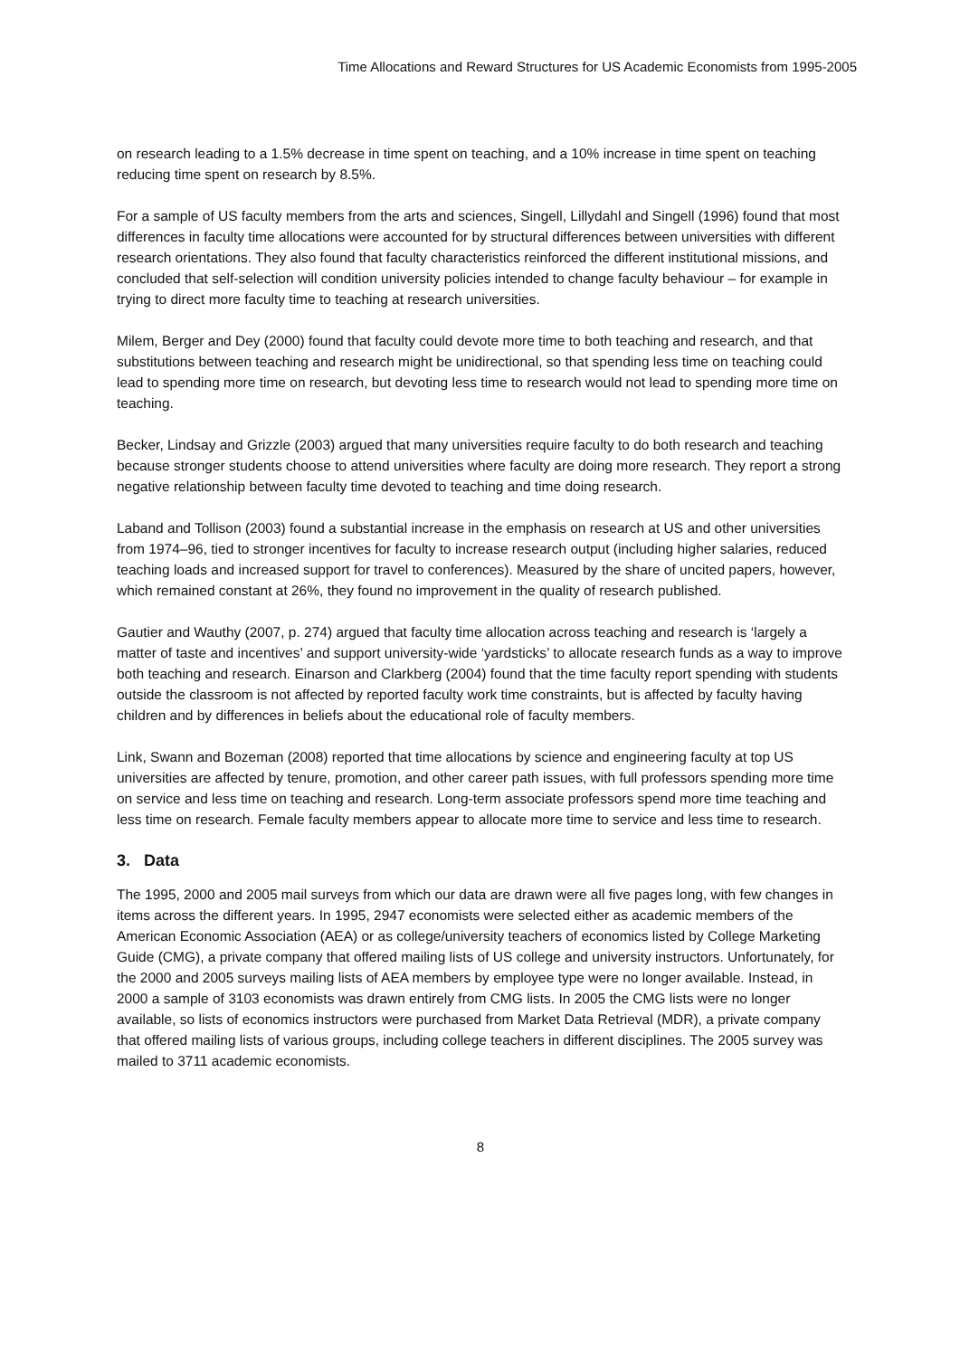Time Allocations and Reward Structures for US Academic Economists from 1995-2005
on research leading to a 1.5% decrease in time spent on teaching, and a 10% increase in time spent on teaching reducing time spent on research by 8.5%.
For a sample of US faculty members from the arts and sciences, Singell, Lillydahl and Singell (1996) found that most differences in faculty time allocations were accounted for by structural differences between universities with different research orientations. They also found that faculty characteristics reinforced the different institutional missions, and concluded that self-selection will condition university policies intended to change faculty behaviour – for example in trying to direct more faculty time to teaching at research universities.
Milem, Berger and Dey (2000) found that faculty could devote more time to both teaching and research, and that substitutions between teaching and research might be unidirectional, so that spending less time on teaching could lead to spending more time on research, but devoting less time to research would not lead to spending more time on teaching.
Becker, Lindsay and Grizzle (2003) argued that many universities require faculty to do both research and teaching because stronger students choose to attend universities where faculty are doing more research. They report a strong negative relationship between faculty time devoted to teaching and time doing research.
Laband and Tollison (2003) found a substantial increase in the emphasis on research at US and other universities from 1974–96, tied to stronger incentives for faculty to increase research output (including higher salaries, reduced teaching loads and increased support for travel to conferences). Measured by the share of uncited papers, however, which remained constant at 26%, they found no improvement in the quality of research published.
Gautier and Wauthy (2007, p. 274) argued that faculty time allocation across teaching and research is ‘largely a matter of taste and incentives’ and support university-wide ‘yardsticks’ to allocate research funds as a way to improve both teaching and research. Einarson and Clarkberg (2004) found that the time faculty report spending with students outside the classroom is not affected by reported faculty work time constraints, but is affected by faculty having children and by differences in beliefs about the educational role of faculty members.
Link, Swann and Bozeman (2008) reported that time allocations by science and engineering faculty at top US universities are affected by tenure, promotion, and other career path issues, with full professors spending more time on service and less time on teaching and research. Long-term associate professors spend more time teaching and less time on research. Female faculty members appear to allocate more time to service and less time to research.
3. Data
The 1995, 2000 and 2005 mail surveys from which our data are drawn were all five pages long, with few changes in items across the different years. In 1995, 2947 economists were selected either as academic members of the American Economic Association (AEA) or as college/university teachers of economics listed by College Marketing Guide (CMG), a private company that offered mailing lists of US college and university instructors. Unfortunately, for the 2000 and 2005 surveys mailing lists of AEA members by employee type were no longer available. Instead, in 2000 a sample of 3103 economists was drawn entirely from CMG lists. In 2005 the CMG lists were no longer available, so lists of economics instructors were purchased from Market Data Retrieval (MDR), a private company that offered mailing lists of various groups, including college teachers in different disciplines. The 2005 survey was mailed to 3711 academic economists.
8